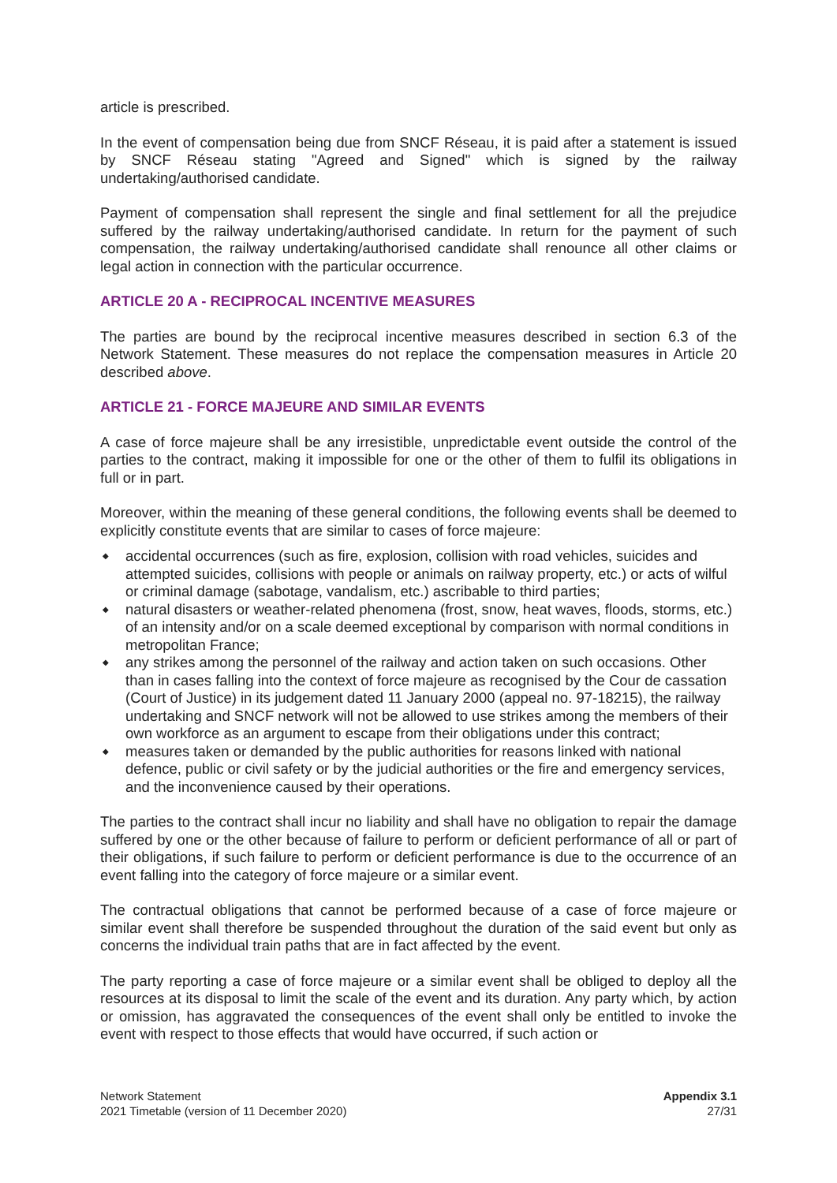article is prescribed.
In the event of compensation being due from SNCF Réseau, it is paid after a statement is issued by SNCF Réseau stating "Agreed and Signed" which is signed by the railway undertaking/authorised candidate.
Payment of compensation shall represent the single and final settlement for all the prejudice suffered by the railway undertaking/authorised candidate. In return for the payment of such compensation, the railway undertaking/authorised candidate shall renounce all other claims or legal action in connection with the particular occurrence.
ARTICLE 20 A - RECIPROCAL INCENTIVE MEASURES
The parties are bound by the reciprocal incentive measures described in section 6.3 of the Network Statement. These measures do not replace the compensation measures in Article 20 described above.
ARTICLE 21 - FORCE MAJEURE AND SIMILAR EVENTS
A case of force majeure shall be any irresistible, unpredictable event outside the control of the parties to the contract, making it impossible for one or the other of them to fulfil its obligations in full or in part.
Moreover, within the meaning of these general conditions, the following events shall be deemed to explicitly constitute events that are similar to cases of force majeure:
◆ accidental occurrences (such as fire, explosion, collision with road vehicles, suicides and attempted suicides, collisions with people or animals on railway property, etc.) or acts of wilful or criminal damage (sabotage, vandalism, etc.) ascribable to third parties;
◆ natural disasters or weather-related phenomena (frost, snow, heat waves, floods, storms, etc.) of an intensity and/or on a scale deemed exceptional by comparison with normal conditions in metropolitan France;
◆ any strikes among the personnel of the railway and action taken on such occasions. Other than in cases falling into the context of force majeure as recognised by the Cour de cassation (Court of Justice) in its judgement dated 11 January 2000 (appeal no. 97-18215), the railway undertaking and SNCF network will not be allowed to use strikes among the members of their own workforce as an argument to escape from their obligations under this contract;
◆ measures taken or demanded by the public authorities for reasons linked with national defence, public or civil safety or by the judicial authorities or the fire and emergency services, and the inconvenience caused by their operations.
The parties to the contract shall incur no liability and shall have no obligation to repair the damage suffered by one or the other because of failure to perform or deficient performance of all or part of their obligations, if such failure to perform or deficient performance is due to the occurrence of an event falling into the category of force majeure or a similar event.
The contractual obligations that cannot be performed because of a case of force majeure or similar event shall therefore be suspended throughout the duration of the said event but only as concerns the individual train paths that are in fact affected by the event.
The party reporting a case of force majeure or a similar event shall be obliged to deploy all the resources at its disposal to limit the scale of the event and its duration. Any party which, by action or omission, has aggravated the consequences of the event shall only be entitled to invoke the event with respect to those effects that would have occurred, if such action or
Network Statement
2021 Timetable (version of 11 December 2020)
Appendix 3.1
27/31